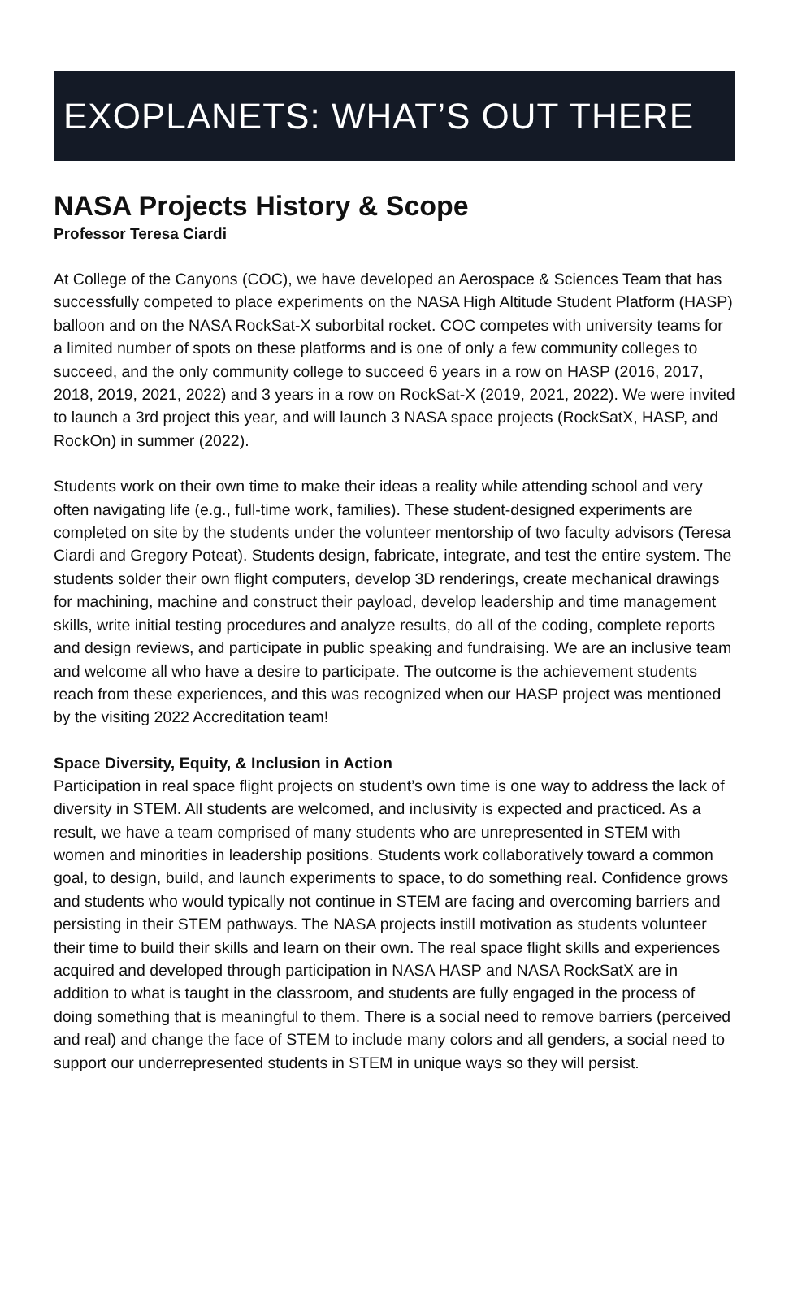EXOPLANETS: WHAT’S OUT THERE
NASA Projects History & Scope
Professor Teresa Ciardi
At College of the Canyons (COC), we have developed an Aerospace & Sciences Team that has successfully competed to place experiments on the NASA High Altitude Student Platform (HASP) balloon and on the NASA RockSat-X suborbital rocket. COC competes with university teams for a limited number of spots on these platforms and is one of only a few community colleges to succeed, and the only community college to succeed 6 years in a row on HASP (2016, 2017, 2018, 2019, 2021, 2022) and 3 years in a row on RockSat-X (2019, 2021, 2022). We were invited to launch a 3rd project this year, and will launch 3 NASA space projects (RockSatX, HASP, and RockOn) in summer (2022).
Students work on their own time to make their ideas a reality while attending school and very often navigating life (e.g., full-time work, families). These student-designed experiments are completed on site by the students under the volunteer mentorship of two faculty advisors (Teresa Ciardi and Gregory Poteat). Students design, fabricate, integrate, and test the entire system. The students solder their own flight computers, develop 3D renderings, create mechanical drawings for machining, machine and construct their payload, develop leadership and time management skills, write initial testing procedures and analyze results, do all of the coding, complete reports and design reviews, and participate in public speaking and fundraising. We are an inclusive team and welcome all who have a desire to participate. The outcome is the achievement students reach from these experiences, and this was recognized when our HASP project was mentioned by the visiting 2022 Accreditation team!
Space Diversity, Equity, & Inclusion in Action
Participation in real space flight projects on student’s own time is one way to address the lack of diversity in STEM. All students are welcomed, and inclusivity is expected and practiced. As a result, we have a team comprised of many students who are unrepresented in STEM with women and minorities in leadership positions. Students work collaboratively toward a common goal, to design, build, and launch experiments to space, to do something real. Confidence grows and students who would typically not continue in STEM are facing and overcoming barriers and persisting in their STEM pathways. The NASA projects instill motivation as students volunteer their time to build their skills and learn on their own. The real space flight skills and experiences acquired and developed through participation in NASA HASP and NASA RockSatX are in addition to what is taught in the classroom, and students are fully engaged in the process of doing something that is meaningful to them. There is a social need to remove barriers (perceived and real) and change the face of STEM to include many colors and all genders, a social need to support our underrepresented students in STEM in unique ways so they will persist.